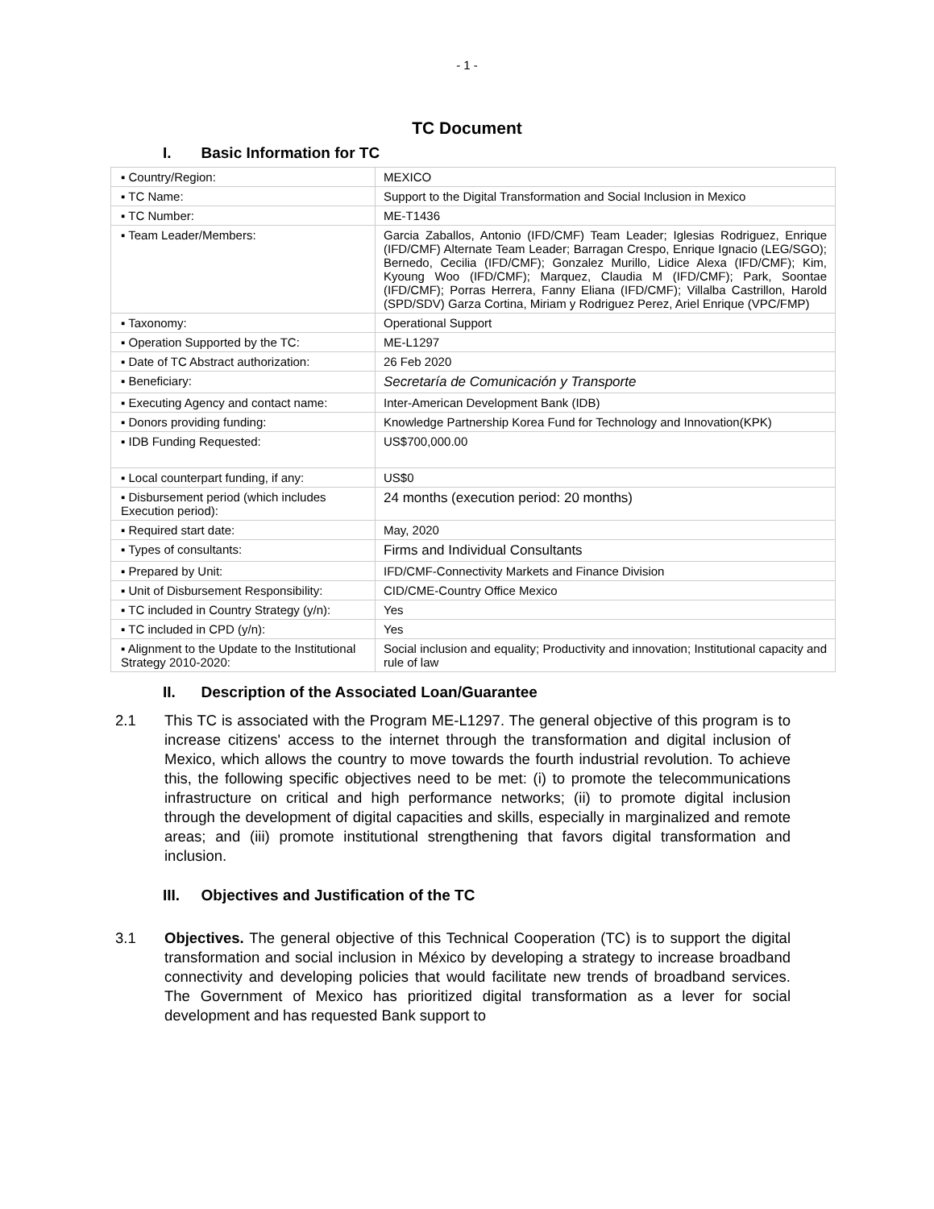- 1 -
TC Document
I. Basic Information for TC
| ▪ Country/Region: | MEXICO |
| ▪ TC Name: | Support to the Digital Transformation and Social Inclusion in Mexico |
| ▪ TC Number: | ME-T1436 |
| ▪ Team Leader/Members: | Garcia Zaballos, Antonio (IFD/CMF) Team Leader; Iglesias Rodriguez, Enrique (IFD/CMF) Alternate Team Leader; Barragan Crespo, Enrique Ignacio (LEG/SGO); Bernedo, Cecilia (IFD/CMF); Gonzalez Murillo, Lidice Alexa (IFD/CMF); Kim, Kyoung Woo (IFD/CMF); Marquez, Claudia M (IFD/CMF); Park, Soontae (IFD/CMF); Porras Herrera, Fanny Eliana (IFD/CMF); Villalba Castrillon, Harold (SPD/SDV) Garza Cortina, Miriam y Rodriguez Perez, Ariel Enrique (VPC/FMP) |
| ▪ Taxonomy: | Operational Support |
| ▪ Operation Supported by the TC: | ME-L1297 |
| ▪ Date of TC Abstract authorization: | 26 Feb 2020 |
| ▪ Beneficiary: | Secretaría de Comunicación y Transporte |
| ▪ Executing Agency and contact name: | Inter-American Development Bank (IDB) |
| ▪ Donors providing funding: | Knowledge Partnership Korea Fund for Technology and Innovation(KPK) |
| ▪ IDB Funding Requested: | US$700,000.00 |
| ▪ Local counterpart funding, if any: | US$0 |
| ▪ Disbursement period (which includes Execution period): | 24 months (execution period: 20 months) |
| ▪ Required start date: | May, 2020 |
| ▪ Types of consultants: | Firms and Individual Consultants |
| ▪ Prepared by Unit: | IFD/CMF-Connectivity Markets and Finance Division |
| ▪ Unit of Disbursement Responsibility: | CID/CME-Country Office Mexico |
| ▪ TC included in Country Strategy (y/n): | Yes |
| ▪ TC included in CPD (y/n): | Yes |
| ▪ Alignment to the Update to the Institutional Strategy 2010-2020: | Social inclusion and equality; Productivity and innovation; Institutional capacity and rule of law |
II. Description of the Associated Loan/Guarantee
2.1 This TC is associated with the Program ME-L1297. The general objective of this program is to increase citizens' access to the internet through the transformation and digital inclusion of Mexico, which allows the country to move towards the fourth industrial revolution. To achieve this, the following specific objectives need to be met: (i) to promote the telecommunications infrastructure on critical and high performance networks; (ii) to promote digital inclusion through the development of digital capacities and skills, especially in marginalized and remote areas; and (iii) promote institutional strengthening that favors digital transformation and inclusion.
III. Objectives and Justification of the TC
3.1 Objectives. The general objective of this Technical Cooperation (TC) is to support the digital transformation and social inclusion in México by developing a strategy to increase broadband connectivity and developing policies that would facilitate new trends of broadband services. The Government of Mexico has prioritized digital transformation as a lever for social development and has requested Bank support to